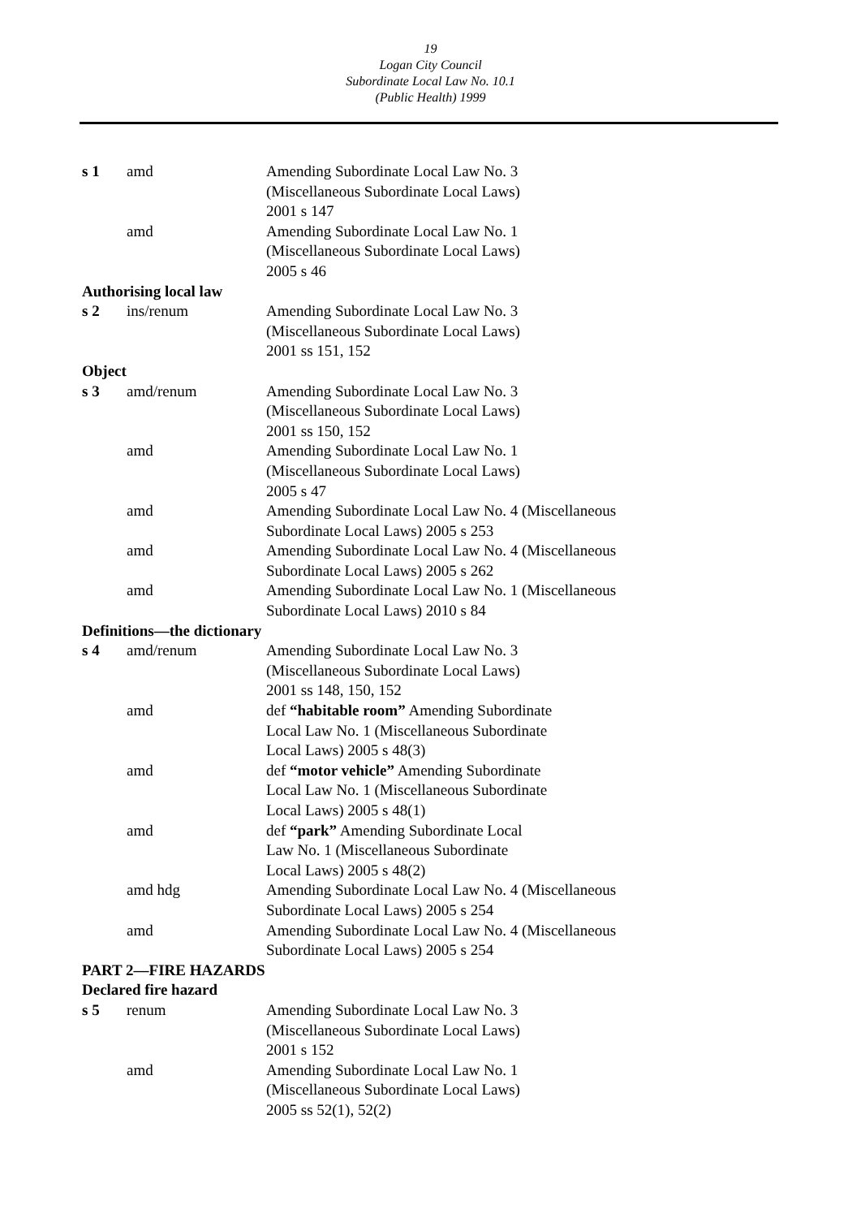19
Logan City Council
Subordinate Local Law No. 10.1
(Public Health) 1999
| s 1 | amd | Amending Subordinate Local Law No. 3 (Miscellaneous Subordinate Local Laws) 2001 s 147 |
| | amd | Amending Subordinate Local Law No. 1 (Miscellaneous Subordinate Local Laws) 2005 s 46 |
| Authorising local law | | |
| s 2 | ins/renum | Amending Subordinate Local Law No. 3 (Miscellaneous Subordinate Local Laws) 2001 ss 151, 152 |
| Object | | |
| s 3 | amd/renum | Amending Subordinate Local Law No. 3 (Miscellaneous Subordinate Local Laws) 2001 ss 150, 152 |
| | amd | Amending Subordinate Local Law No. 1 (Miscellaneous Subordinate Local Laws) 2005 s 47 |
| | amd | Amending Subordinate Local Law No. 4 (Miscellaneous Subordinate Local Laws) 2005 s 253 |
| | amd | Amending Subordinate Local Law No. 4 (Miscellaneous Subordinate Local Laws) 2005 s 262 |
| | amd | Amending Subordinate Local Law No. 1 (Miscellaneous Subordinate Local Laws) 2010 s 84 |
| Definitions—the dictionary | | |
| s 4 | amd/renum | Amending Subordinate Local Law No. 3 (Miscellaneous Subordinate Local Laws) 2001 ss 148, 150, 152 |
| | amd | def “habitable room” Amending Subordinate Local Law No. 1 (Miscellaneous Subordinate Local Laws) 2005 s 48(3) |
| | amd | def “motor vehicle” Amending Subordinate Local Law No. 1 (Miscellaneous Subordinate Local Laws) 2005 s 48(1) |
| | amd | def “park” Amending Subordinate Local Law No. 1 (Miscellaneous Subordinate Local Laws) 2005 s 48(2) |
| | amd hdg | Amending Subordinate Local Law No. 4 (Miscellaneous Subordinate Local Laws) 2005 s 254 |
| | amd | Amending Subordinate Local Law No. 4 (Miscellaneous Subordinate Local Laws) 2005 s 254 |
| PART 2—FIRE HAZARDS | | |
| Declared fire hazard | | |
| s 5 | renum | Amending Subordinate Local Law No. 3 (Miscellaneous Subordinate Local Laws) 2001 s 152 |
| | amd | Amending Subordinate Local Law No. 1 (Miscellaneous Subordinate Local Laws) 2005 ss 52(1), 52(2) |